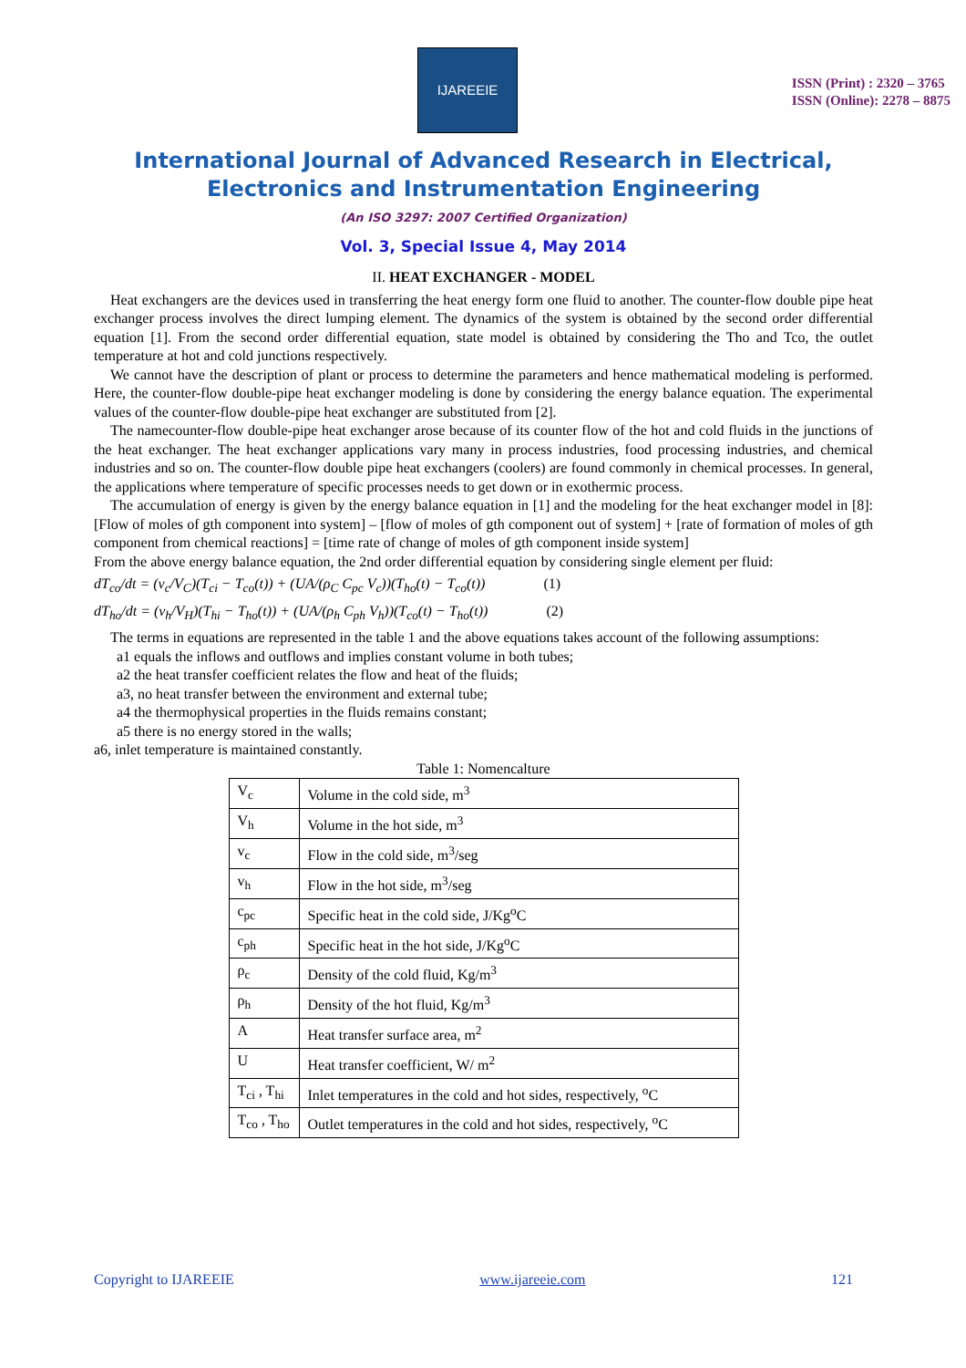IJAREEIE
ISSN (Print) : 2320 – 3765
ISSN (Online): 2278 – 8875
International Journal of Advanced Research in Electrical,
Electronics and Instrumentation Engineering
(An ISO 3297: 2007 Certified Organization)
Vol. 3, Special Issue 4, May 2014
II. HEAT EXCHANGER - MODEL
Heat exchangers are the devices used in transferring the heat energy form one fluid to another. The counter-flow double pipe heat exchanger process involves the direct lumping element. The dynamics of the system is obtained by the second order differential equation [1]. From the second order differential equation, state model is obtained by considering the Tho and Tco, the outlet temperature at hot and cold junctions respectively.
We cannot have the description of plant or process to determine the parameters and hence mathematical modeling is performed. Here, the counter-flow double-pipe heat exchanger modeling is done by considering the energy balance equation. The experimental values of the counter-flow double-pipe heat exchanger are substituted from [2].
The namecounter-flow double-pipe heat exchanger arose because of its counter flow of the hot and cold fluids in the junctions of the heat exchanger. The heat exchanger applications vary many in process industries, food processing industries, and chemical industries and so on. The counter-flow double pipe heat exchangers (coolers) are found commonly in chemical processes. In general, the applications where temperature of specific processes needs to get down or in exothermic process.
The accumulation of energy is given by the energy balance equation in [1] and the modeling for the heat exchanger model in [8]: [Flow of moles of gth component into system] – [flow of moles of gth component out of system] + [rate of formation of moles of gth component from chemical reactions] = [time rate of change of moles of gth component inside system]
From the above energy balance equation, the 2nd order differential equation by considering single element per fluid:
dT<sub>co</sub>/dt = (v<sub>c</sub>/V<sub>C</sub>)(T<sub>ci</sub> − T<sub>co</sub>(t)) + (UA/(ρ<sub>C</sub> C<sub>pc</sub> V<sub>c</sub>))(T<sub>ho</sub>(t) − T<sub>co</sub>(t)) (1)
dT<sub>ho</sub>/dt = (v<sub>h</sub>/V<sub>H</sub>)(T<sub>hi</sub> − T<sub>ho</sub>(t)) + (UA/(ρ<sub>h</sub> C<sub>ph</sub> V<sub>h</sub>))(T<sub>co</sub>(t) − T<sub>ho</sub>(t)) (2)
The terms in equations are represented in the table 1 and the above equations takes account of the following assumptions:
a1 equals the inflows and outflows and implies constant volume in both tubes;
a2 the heat transfer coefficient relates the flow and heat of the fluids;
a3, no heat transfer between the environment and external tube;
a4 the thermophysical properties in the fluids remains constant;
a5 there is no energy stored in the walls;
a6, inlet temperature is maintained constantly.
Table 1: Nomencalture
| V<sub>c</sub> | Volume in the cold side, m<sup>3</sup> |
| V<sub>h</sub> | Volume in the hot side, m<sup>3</sup> |
| v<sub>c</sub> | Flow in the cold side, m<sup>3</sup>/seg |
| v<sub>h</sub> | Flow in the hot side, m<sup>3</sup>/seg |
| c<sub>pc</sub> | Specific heat in the cold side, J/Kg<sup>o</sup>C |
| c<sub>ph</sub> | Specific heat in the hot side, J/Kg<sup>o</sup>C |
| ρ<sub>c</sub> | Density of the cold fluid, Kg/m<sup>3</sup> |
| ρ<sub>h</sub> | Density of the hot fluid, Kg/m<sup>3</sup> |
| A | Heat transfer surface area, m<sup>2</sup> |
| U | Heat transfer coefficient, W/ m<sup>2</sup> |
| T<sub>ci</sub> , T<sub>hi</sub> | Inlet temperatures in the cold and hot sides, respectively, <sup>o</sup>C |
| T<sub>co</sub> , T<sub>ho</sub> | Outlet temperatures in the cold and hot sides, respectively, <sup>o</sup>C |
Copyright to IJAREEIE www.ijareeie.com 121